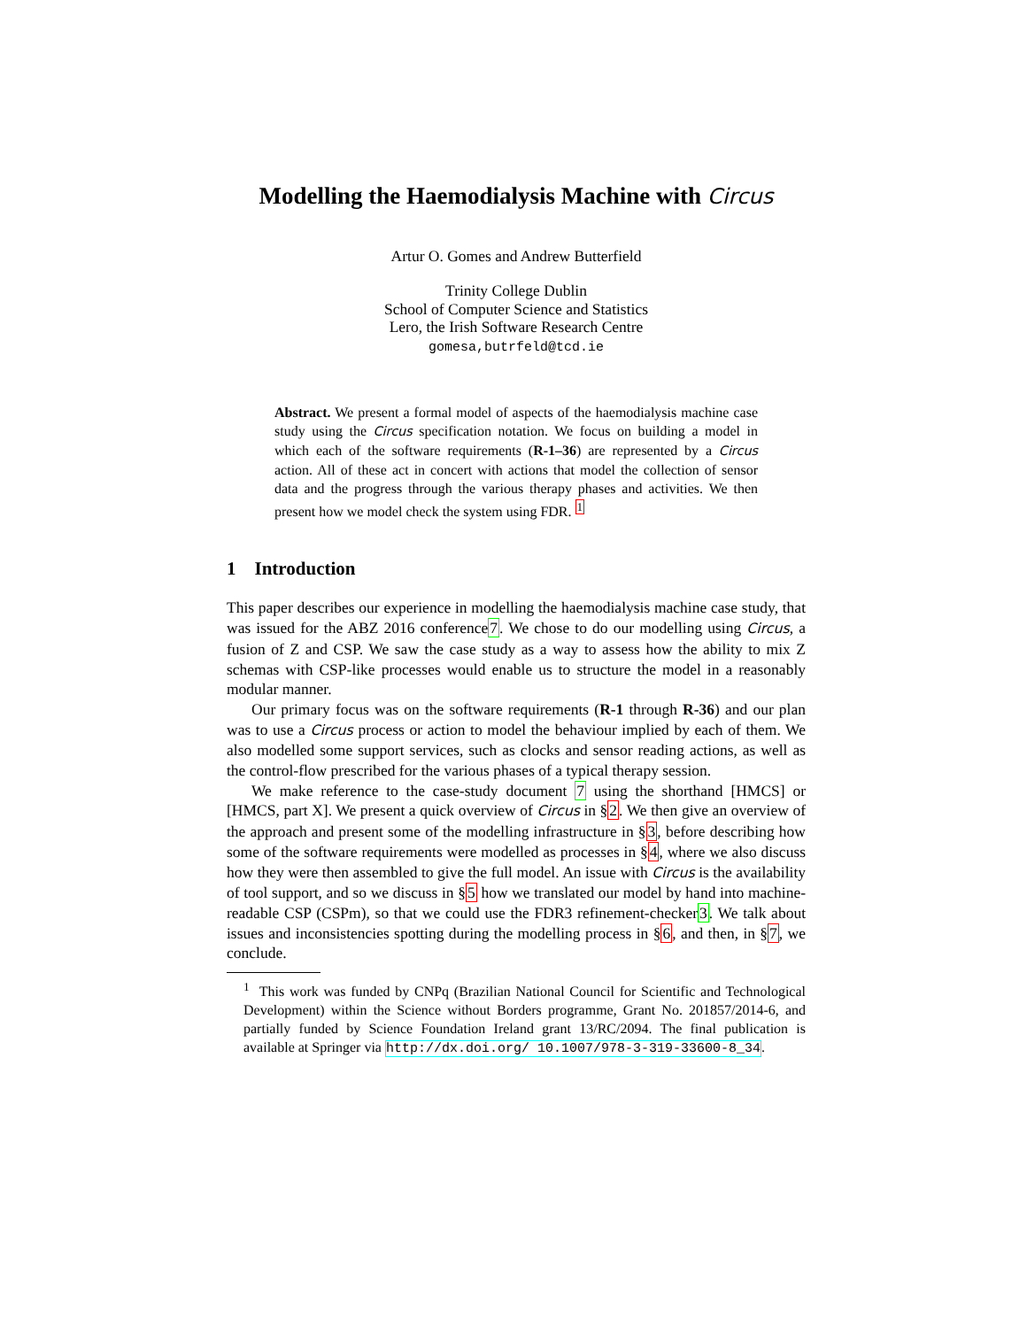Modelling the Haemodialysis Machine with Circus
Artur O. Gomes and Andrew Butterfield
Trinity College Dublin
School of Computer Science and Statistics
Lero, the Irish Software Research Centre
gomesa,butrfeld@tcd.ie
Abstract. We present a formal model of aspects of the haemodialysis machine case study using the Circus specification notation. We focus on building a model in which each of the software requirements (R-1–36) are represented by a Circus action. All of these act in concert with actions that model the collection of sensor data and the progress through the various therapy phases and activities. We then present how we model check the system using FDR. <sup>1</sup>
1 Introduction
This paper describes our experience in modelling the haemodialysis machine case study, that was issued for the ABZ 2016 conference7. We chose to do our modelling using Circus, a fusion of Z and CSP. We saw the case study as a way to assess how the ability to mix Z schemas with CSP-like processes would enable us to structure the model in a reasonably modular manner.
Our primary focus was on the software requirements (R-1 through R-36) and our plan was to use a Circus process or action to model the behaviour implied by each of them. We also modelled some support services, such as clocks and sensor reading actions, as well as the control-flow prescribed for the various phases of a typical therapy session.
We make reference to the case-study document 7 using the shorthand [HMCS] or [HMCS, part X]. We present a quick overview of Circus in §2. We then give an overview of the approach and present some of the modelling infrastructure in §3, before describing how some of the software requirements were modelled as processes in §4, where we also discuss how they were then assembled to give the full model. An issue with Circus is the availability of tool support, and so we discuss in §5 how we translated our model by hand into machine-readable CSP (CSPm), so that we could use the FDR3 refinement-checker3. We talk about issues and inconsistencies spotting during the modelling process in §6, and then, in §7, we conclude.
<sup>1</sup> This work was funded by CNPq (Brazilian National Council for Scientific and Technological Development) within the Science without Borders programme, Grant No. 201857/2014-6, and partially funded by Science Foundation Ireland grant 13/RC/2094. The final publication is available at Springer via http://dx.doi.org/ 10.1007/978-3-319-33600-8_34.